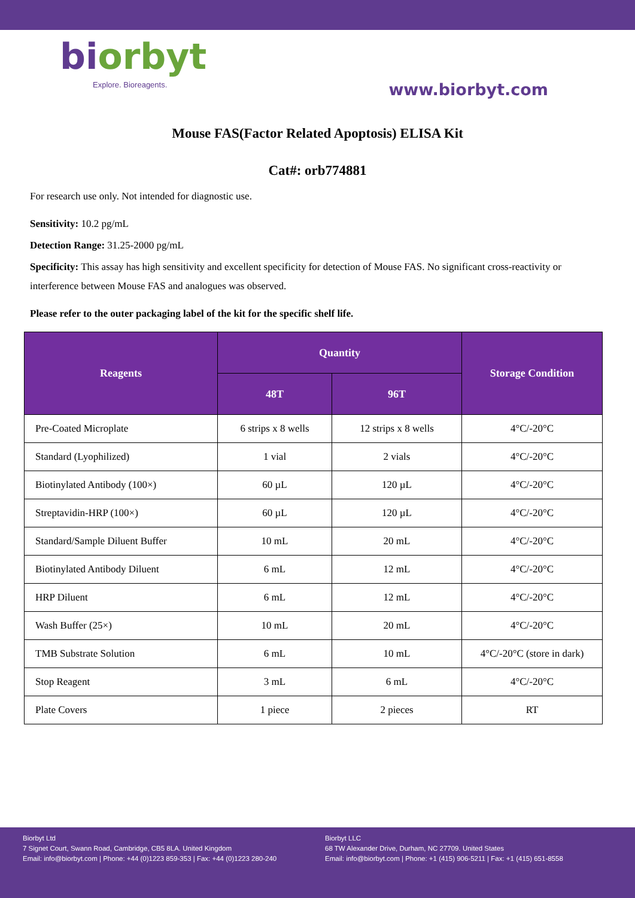biorbyt
Explore. Bioreagents.
www.biorbyt.com
Mouse FAS(Factor Related Apoptosis) ELISA Kit
Cat#: orb774881
For research use only. Not intended for diagnostic use.
Sensitivity: 10.2 pg/mL
Detection Range: 31.25-2000 pg/mL
Specificity: This assay has high sensitivity and excellent specificity for detection of Mouse FAS. No significant cross-reactivity or interference between Mouse FAS and analogues was observed.
Please refer to the outer packaging label of the kit for the specific shelf life.
| Reagents | Quantity | | Storage Condition |
| --- | --- | --- | --- |
| | 48T | 96T | |
| Pre-Coated Microplate | 6 strips x 8 wells | 12 strips x 8 wells | 4°C/-20°C |
| Standard (Lyophilized) | 1 vial | 2 vials | 4°C/-20°C |
| Biotinylated Antibody (100×) | 60 µL | 120 µL | 4°C/-20°C |
| Streptavidin-HRP (100×) | 60 µL | 120 µL | 4°C/-20°C |
| Standard/Sample Diluent Buffer | 10 mL | 20 mL | 4°C/-20°C |
| Biotinylated Antibody Diluent | 6 mL | 12 mL | 4°C/-20°C |
| HRP Diluent | 6 mL | 12 mL | 4°C/-20°C |
| Wash Buffer (25×) | 10 mL | 20 mL | 4°C/-20°C |
| TMB Substrate Solution | 6 mL | 10 mL | 4°C/-20°C (store in dark) |
| Stop Reagent | 3 mL | 6 mL | 4°C/-20°C |
| Plate Covers | 1 piece | 2 pieces | RT |
Biorbyt Ltd
7 Signet Court, Swann Road, Cambridge, CB5 8LA. United Kingdom
Email: info@biorbyt.com | Phone: +44 (0)1223 859-353 | Fax: +44 (0)1223 280-240
Biorbyt LLC
68 TW Alexander Drive, Durham, NC 27709. United States
Email: info@biorbyt.com | Phone: +1 (415) 906-5211 | Fax: +1 (415) 651-8558